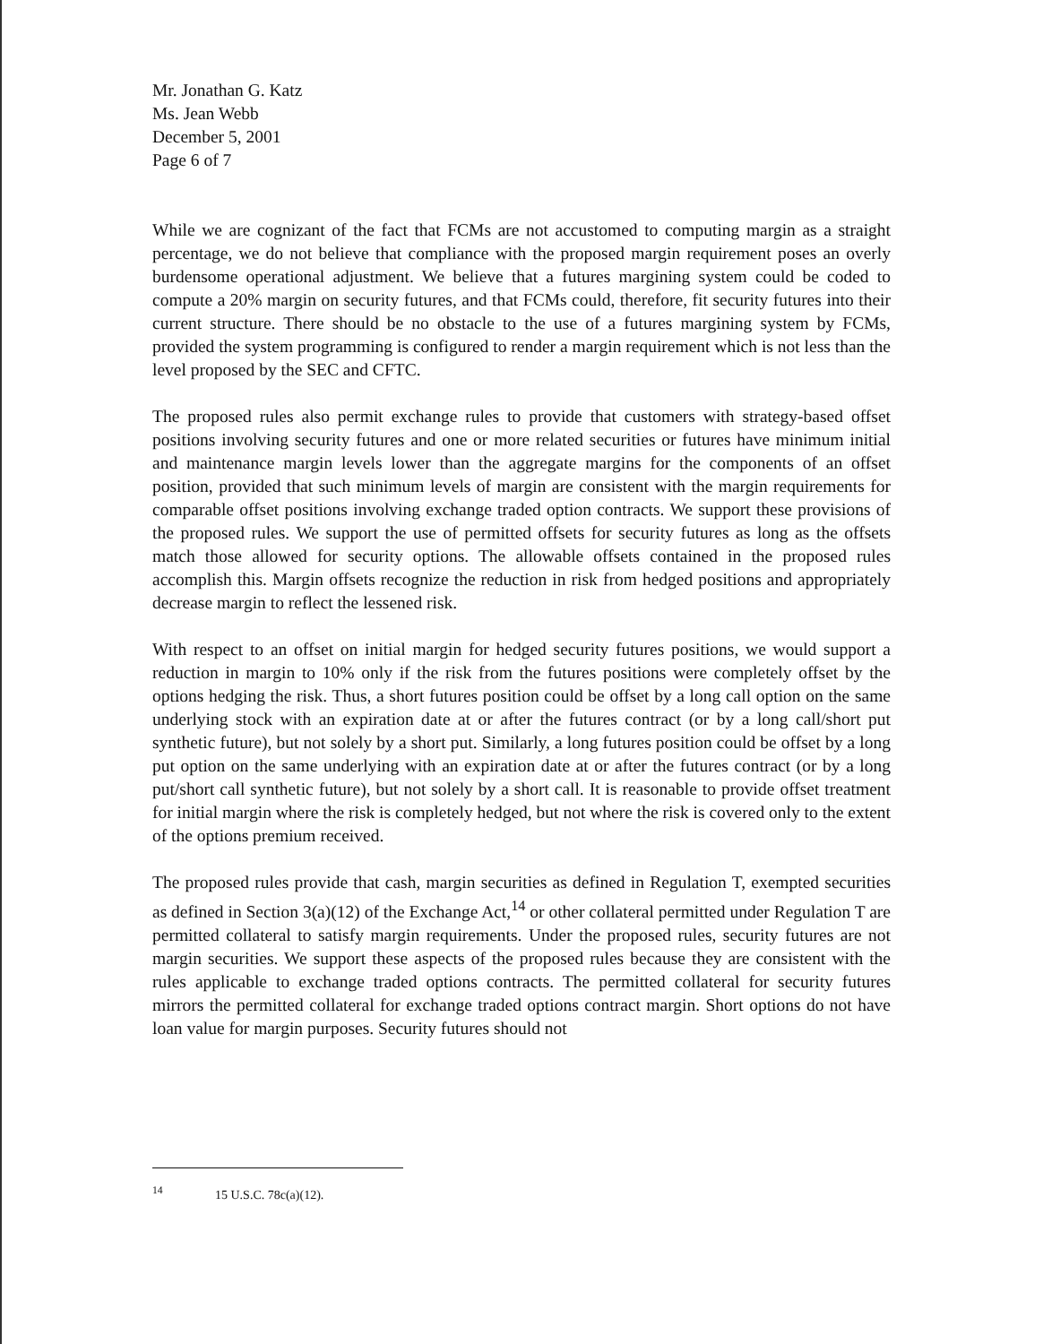Mr. Jonathan G. Katz
Ms. Jean Webb
December 5, 2001
Page 6 of 7
While we are cognizant of the fact that FCMs are not accustomed to computing margin as a straight percentage, we do not believe that compliance with the proposed margin requirement poses an overly burdensome operational adjustment. We believe that a futures margining system could be coded to compute a 20% margin on security futures, and that FCMs could, therefore, fit security futures into their current structure. There should be no obstacle to the use of a futures margining system by FCMs, provided the system programming is configured to render a margin requirement which is not less than the level proposed by the SEC and CFTC.
The proposed rules also permit exchange rules to provide that customers with strategy-based offset positions involving security futures and one or more related securities or futures have minimum initial and maintenance margin levels lower than the aggregate margins for the components of an offset position, provided that such minimum levels of margin are consistent with the margin requirements for comparable offset positions involving exchange traded option contracts. We support these provisions of the proposed rules. We support the use of permitted offsets for security futures as long as the offsets match those allowed for security options. The allowable offsets contained in the proposed rules accomplish this. Margin offsets recognize the reduction in risk from hedged positions and appropriately decrease margin to reflect the lessened risk.
With respect to an offset on initial margin for hedged security futures positions, we would support a reduction in margin to 10% only if the risk from the futures positions were completely offset by the options hedging the risk. Thus, a short futures position could be offset by a long call option on the same underlying stock with an expiration date at or after the futures contract (or by a long call/short put synthetic future), but not solely by a short put. Similarly, a long futures position could be offset by a long put option on the same underlying with an expiration date at or after the futures contract (or by a long put/short call synthetic future), but not solely by a short call. It is reasonable to provide offset treatment for initial margin where the risk is completely hedged, but not where the risk is covered only to the extent of the options premium received.
The proposed rules provide that cash, margin securities as defined in Regulation T, exempted securities as defined in Section 3(a)(12) of the Exchange Act,<sup>14</sup> or other collateral permitted under Regulation T are permitted collateral to satisfy margin requirements. Under the proposed rules, security futures are not margin securities. We support these aspects of the proposed rules because they are consistent with the rules applicable to exchange traded options contracts. The permitted collateral for security futures mirrors the permitted collateral for exchange traded options contract margin. Short options do not have loan value for margin purposes. Security futures should not
<sup>14</sup> 15 U.S.C. 78c(a)(12).